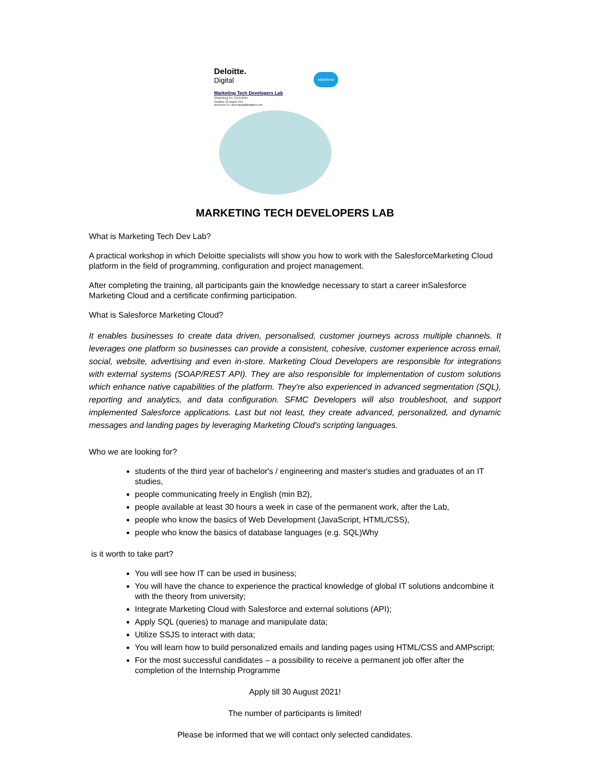salesforce
Deloitte.
Digital
Marketing Tech Developers Lab
Starting in October
Deadline: 30 August 2021
Send your CV: alrecruiting@deloittece.com
MARKETING TECH DEVELOPERS LAB
What is Marketing Tech Dev Lab?
A practical workshop in which Deloitte specialists will show you how to work with the SalesforceMarketing Cloud platform in the field of programming, configuration and project management.
After completing the training, all participants gain the knowledge necessary to start a career inSalesforce Marketing Cloud and a certificate confirming participation.
What is Salesforce Marketing Cloud?
It enables businesses to create data driven, personalised, customer journeys across multiple channels. It leverages one platform so businesses can provide a consistent, cohesive, customer experience across email, social, website, advertising and even in-store. Marketing Cloud Developers are responsible for integrations with external systems (SOAP/REST API). They are also responsible for implementation of custom solutions which enhance native capabilities of the platform. They're also experienced in advanced segmentation (SQL), reporting and analytics, and data configuration. SFMC Developers will also troubleshoot, and support implemented Salesforce applications. Last but not least, they create advanced, personalized, and dynamic messages and landing pages by leveraging Marketing Cloud's scripting languages.
Who we are looking for?
students of the third year of bachelor's / engineering and master's studies and graduates of an IT studies,
people communicating freely in English (min B2),
people available at least 30 hours a week in case of the permanent work, after the Lab,
people who know the basics of Web Development (JavaScript, HTML/CSS),
people who know the basics of database languages (e.g. SQL)Why
is it worth to take part?
You will see how IT can be used in business;
You will have the chance to experience the practical knowledge of global IT solutions andcombine it with the theory from university;
Integrate Marketing Cloud with Salesforce and external solutions (API);
Apply SQL (queries) to manage and manipulate data;
Utilize SSJS to interact with data;
You will learn how to build personalized emails and landing pages using HTML/CSS and AMPscript;
For the most successful candidates – a possibility to receive a permanent job offer after the completion of the Internship Programme
Apply till 30 August 2021!
The number of participants is limited!
Please be informed that we will contact only selected candidates.